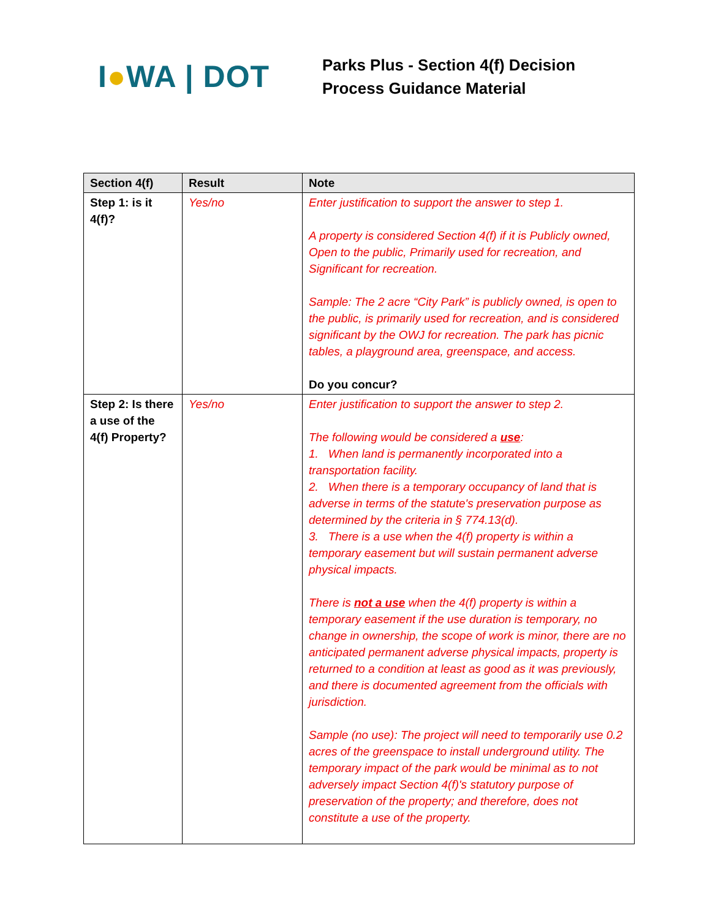I●WA | DOT
Parks Plus - Section 4(f) Decision
Process Guidance Material
| Section 4(f) | Result | Note |
| --- | --- | --- |
| Step 1: is it 4(f)? | Yes/no | Enter justification to support the answer to step 1. A property is considered Section 4(f) if it is Publicly owned, Open to the public, Primarily used for recreation, and Significant for recreation. Sample: The 2 acre “City Park” is publicly owned, is open to the public, is primarily used for recreation, and is considered significant by the OWJ for recreation. The park has picnic tables, a playground area, greenspace, and access. Do you concur? |
| Step 2: Is there a use of the 4(f) Property? | Yes/no | Enter justification to support the answer to step 2. The following would be considered a use : 1. When land is permanently incorporated into a transportation facility. 2. When there is a temporary occupancy of land that is adverse in terms of the statute's preservation purpose as determined by the criteria in § 774.13(d). 3. There is a use when the 4(f) property is within a temporary easement but will sustain permanent adverse physical impacts. There is not a use when the 4(f) property is within a temporary easement if the use duration is temporary, no change in ownership, the scope of work is minor, there are no anticipated permanent adverse physical impacts, property is returned to a condition at least as good as it was previously, and there is documented agreement from the officials with jurisdiction. Sample (no use): The project will need to temporarily use 0.2 acres of the greenspace to install underground utility. The temporary impact of the park would be minimal as to not adversely impact Section 4(f)'s statutory purpose of preservation of the property; and therefore, does not constitute a use of the property. |